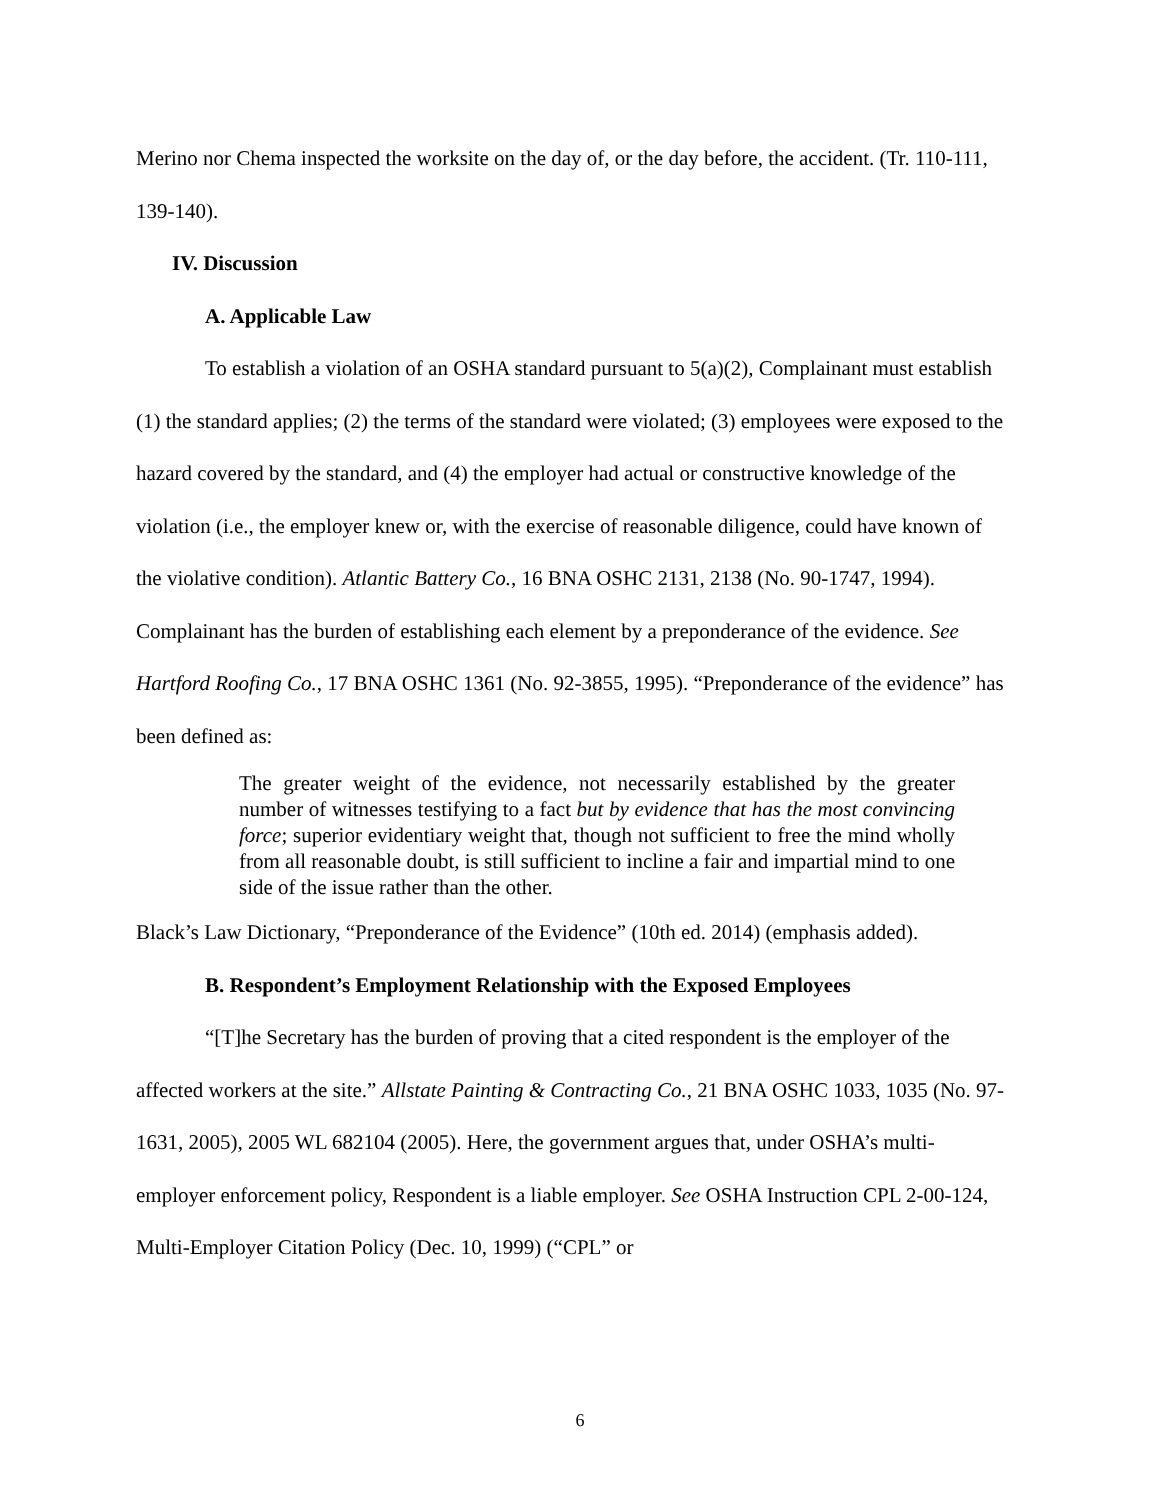Merino nor Chema inspected the worksite on the day of, or the day before, the accident. (Tr. 110-111, 139-140).
IV. Discussion
A. Applicable Law
To establish a violation of an OSHA standard pursuant to 5(a)(2), Complainant must establish (1) the standard applies; (2) the terms of the standard were violated; (3) employees were exposed to the hazard covered by the standard, and (4) the employer had actual or constructive knowledge of the violation (i.e., the employer knew or, with the exercise of reasonable diligence, could have known of the violative condition). Atlantic Battery Co., 16 BNA OSHC 2131, 2138 (No. 90-1747, 1994). Complainant has the burden of establishing each element by a preponderance of the evidence. See Hartford Roofing Co., 17 BNA OSHC 1361 (No. 92-3855, 1995). “Preponderance of the evidence” has been defined as:
The greater weight of the evidence, not necessarily established by the greater number of witnesses testifying to a fact but by evidence that has the most convincing force; superior evidentiary weight that, though not sufficient to free the mind wholly from all reasonable doubt, is still sufficient to incline a fair and impartial mind to one side of the issue rather than the other.
Black’s Law Dictionary, “Preponderance of the Evidence” (10th ed. 2014) (emphasis added).
B. Respondent’s Employment Relationship with the Exposed Employees
“[T]he Secretary has the burden of proving that a cited respondent is the employer of the affected workers at the site.” Allstate Painting & Contracting Co., 21 BNA OSHC 1033, 1035 (No. 97-1631, 2005), 2005 WL 682104 (2005). Here, the government argues that, under OSHA’s multi-employer enforcement policy, Respondent is a liable employer. See OSHA Instruction CPL 2-00-124, Multi-Employer Citation Policy (Dec. 10, 1999) (“CPL” or
6